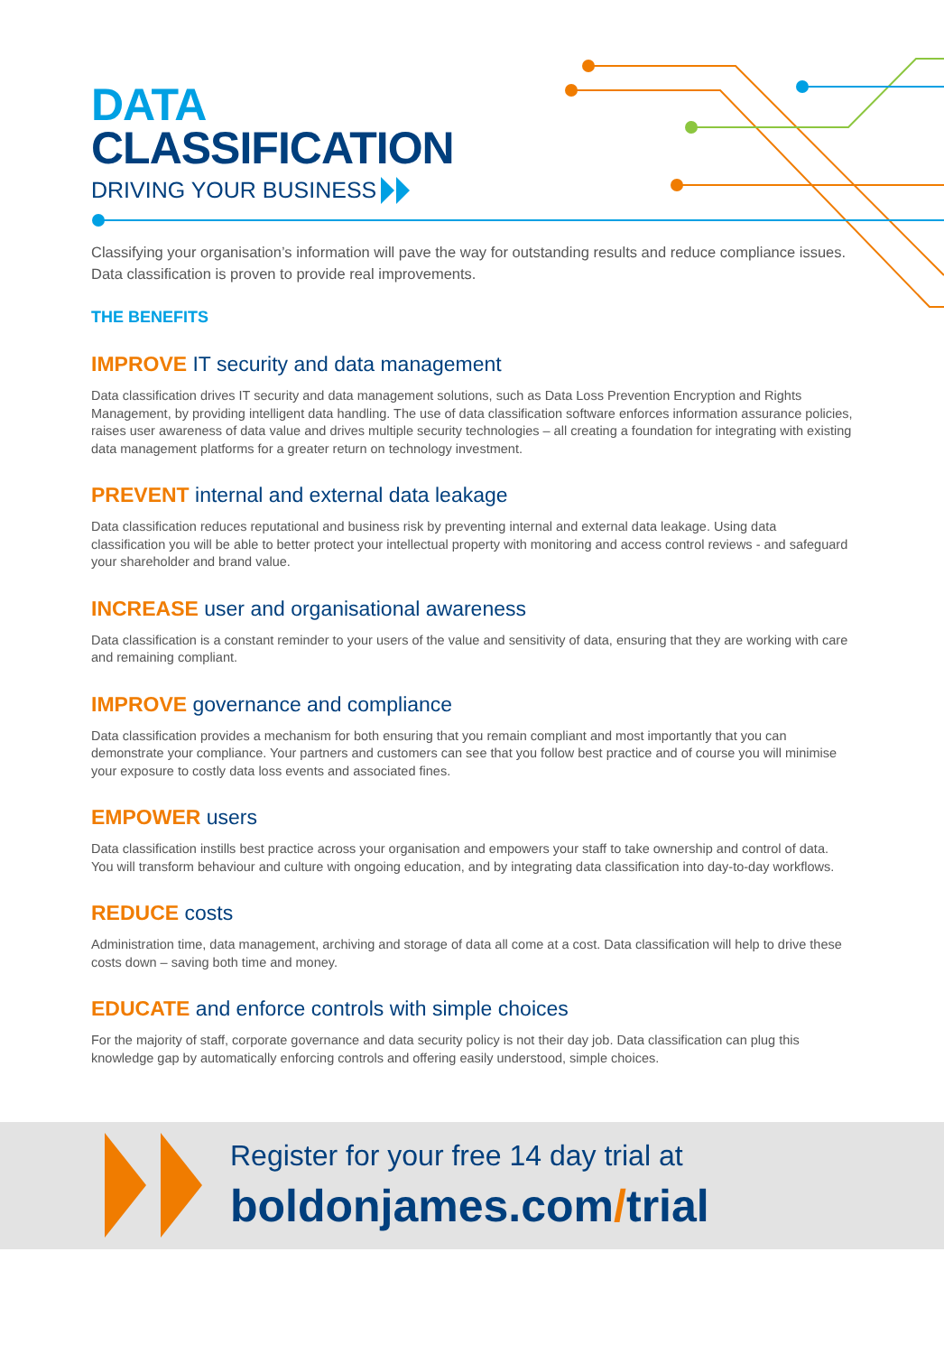DATA
CLASSIFICATION
DRIVING YOUR BUSINESS
Classifying your organisation’s information will pave the way for outstanding results and reduce compliance issues. Data classification is proven to provide real improvements.
THE BENEFITS
IMPROVE IT security and data management
Data classification drives IT security and data management solutions, such as Data Loss Prevention Encryption and Rights Management, by providing intelligent data handling. The use of data classification software enforces information assurance policies, raises user awareness of data value and drives multiple security technologies – all creating a foundation for integrating with existing data management platforms for a greater return on technology investment.
PREVENT internal and external data leakage
Data classification reduces reputational and business risk by preventing internal and external data leakage. Using data classification you will be able to better protect your intellectual property with monitoring and access control reviews - and safeguard your shareholder and brand value.
INCREASE user and organisational awareness
Data classification is a constant reminder to your users of the value and sensitivity of data, ensuring that they are working with care and remaining compliant.
IMPROVE governance and compliance
Data classification provides a mechanism for both ensuring that you remain compliant and most importantly that you can demonstrate your compliance. Your partners and customers can see that you follow best practice and of course you will minimise your exposure to costly data loss events and associated fines.
EMPOWER users
Data classification instills best practice across your organisation and empowers your staff to take ownership and control of data. You will transform behaviour and culture with ongoing education, and by integrating data classification into day-to-day workflows.
REDUCE costs
Administration time, data management, archiving and storage of data all come at a cost. Data classification will help to drive these costs down – saving both time and money.
EDUCATE and enforce controls with simple choices
For the majority of staff, corporate governance and data security policy is not their day job. Data classification can plug this knowledge gap by automatically enforcing controls and offering easily understood, simple choices.
Register for your free 14 day trial at
boldonjames.com/trial